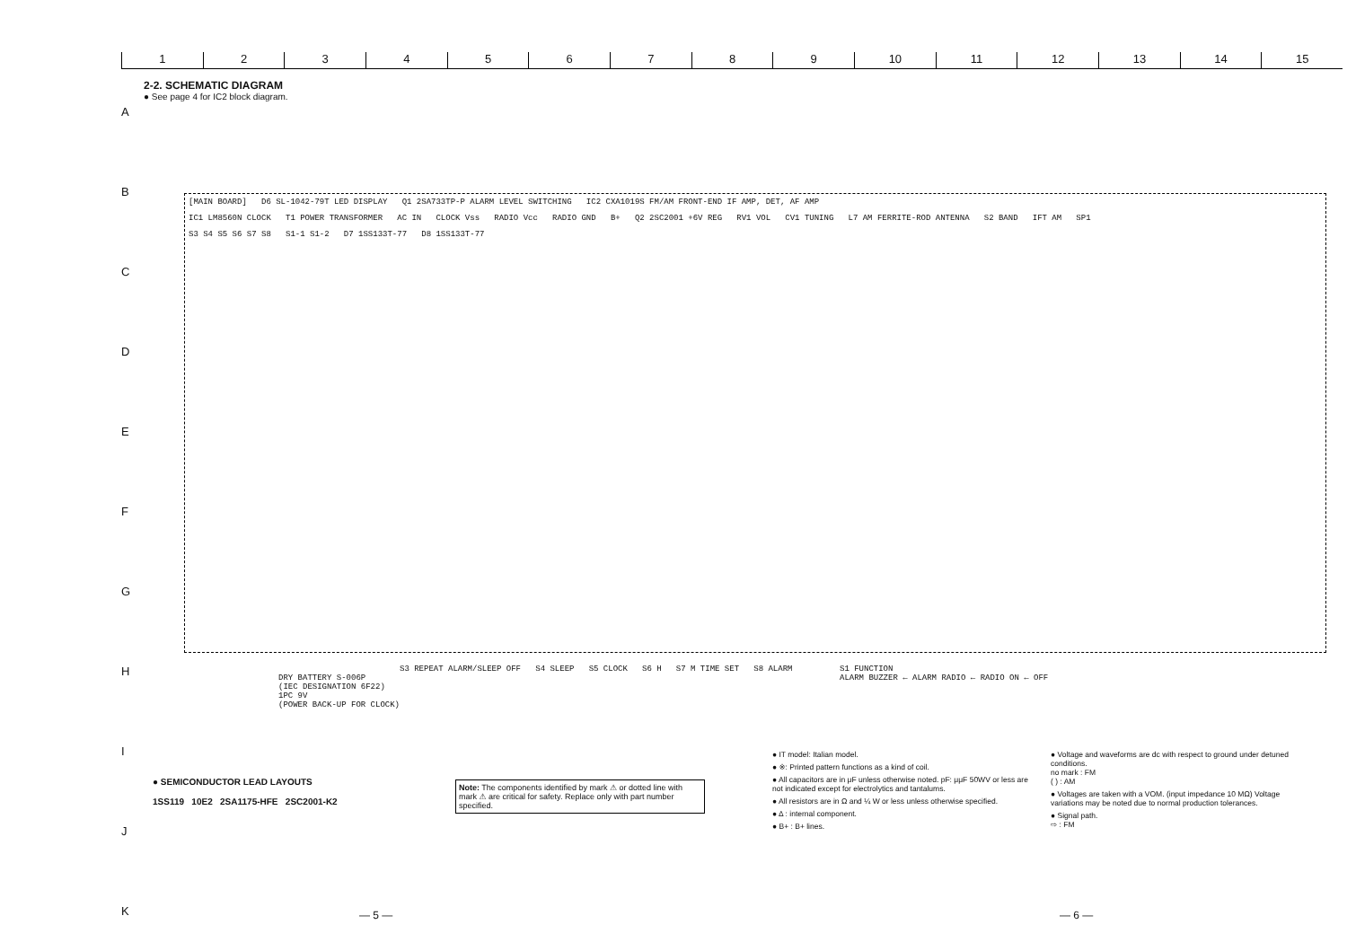123456789 10 11 12 13 14 15
A
B
C
D
E
F
G
H
I
J
K
2-2. SCHEMATIC DIAGRAM
● See page 4 for IC2 block diagram.
[MAIN BOARD] D6 SL-1042-79T LED DISPLAY Q1 2SA733TP-P ALARM LEVEL SWITCHING IC2 CXA1019S FM/AM FRONT-END IF AMP, DET, AF AMP
IC1 LM8560N CLOCK T1 POWER TRANSFORMER AC IN CLOCK Vss RADIO Vcc RADIO GND B+ Q2 2SC2001 +6V REG RV1 VOL CV1 TUNING L7 AM FERRITE-ROD ANTENNA S2 BAND IFT AM SP1
S3 S4 S5 S6 S7 S8 S1-1 S1-2 D7 1SS133T-77 D8 1SS133T-77
DRY BATTERY S-006P
(IEC DESIGNATION 6F22)
1PC 9V
(POWER BACK-UP FOR CLOCK)
S3 REPEAT ALARM/SLEEP OFF S4 SLEEP S5 CLOCK S6 H S7 M TIME SET S8 ALARM
S1 FUNCTION
ALARM BUZZER ← ALARM RADIO ← RADIO ON ← OFF
● SEMICONDUCTOR LEAD LAYOUTS
1SS119 10E2 2SA1175-HFE 2SC2001-K2
Note: The components identified by mark ⚠ or dotted line with mark ⚠ are critical for safety. Replace only with part number specified.
● IT model: Italian model.
● ※: Printed pattern functions as a kind of coil.
● All capacitors are in μF unless otherwise noted. pF: μμF 50WV or less are not indicated except for electrolytics and tantalums.
● All resistors are in Ω and ¼ W or less unless otherwise specified.
● Δ : internal component.
● B+ : B+ lines.
● Voltage and waveforms are dc with respect to ground under detuned conditions.
no mark : FM
( ) : AM
● Voltages are taken with a VOM. (input impedance 10 MΩ) Voltage variations may be noted due to normal production tolerances.
● Signal path.
⇨ : FM
— 5 — — 6 —